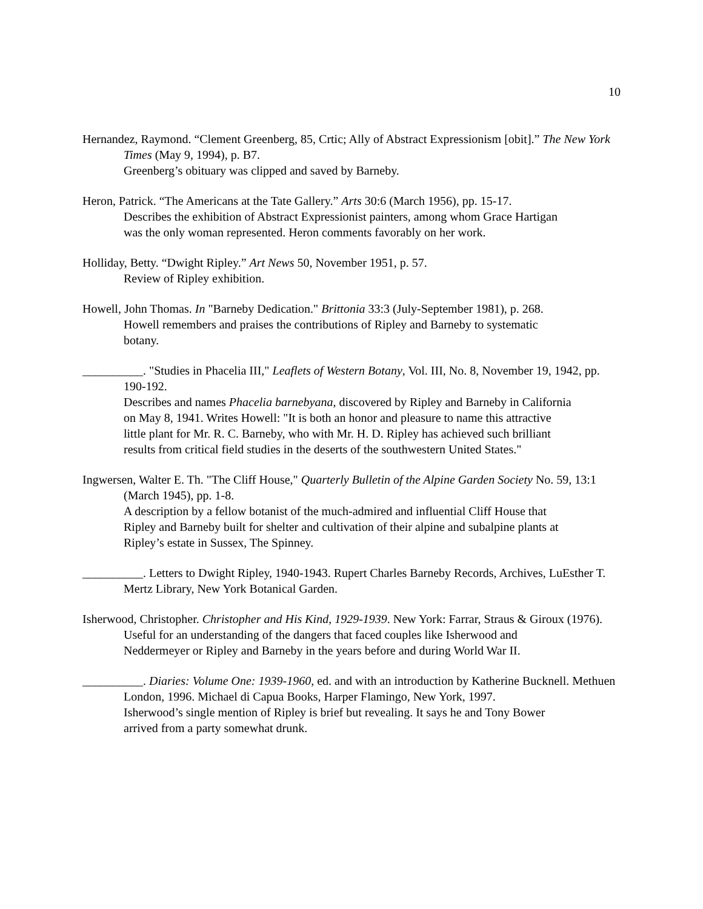10
Hernandez, Raymond. “Clement Greenberg, 85, Crtic; Ally of Abstract Expressionism [obit].” The New York Times (May 9, 1994), p. B7.
Greenberg’s obituary was clipped and saved by Barneby.
Heron, Patrick. “The Americans at the Tate Gallery.” Arts 30:6 (March 1956), pp. 15-17.
Describes the exhibition of Abstract Expressionist painters, among whom Grace Hartigan was the only woman represented. Heron comments favorably on her work.
Holliday, Betty. “Dwight Ripley.” Art News 50, November 1951, p. 57.
Review of Ripley exhibition.
Howell, John Thomas. In "Barneby Dedication." Brittonia 33:3 (July-September 1981), p. 268.
Howell remembers and praises the contributions of Ripley and Barneby to systematic botany.
__________. "Studies in Phacelia III," Leaflets of Western Botany, Vol. III, No. 8, November 19, 1942, pp. 190-192.
Describes and names Phacelia barnebyana, discovered by Ripley and Barneby in California on May 8, 1941. Writes Howell: "It is both an honor and pleasure to name this attractive little plant for Mr. R. C. Barneby, who with Mr. H. D. Ripley has achieved such brilliant results from critical field studies in the deserts of the southwestern United States."
Ingwersen, Walter E. Th. "The Cliff House," Quarterly Bulletin of the Alpine Garden Society No. 59, 13:1 (March 1945), pp. 1-8.
A description by a fellow botanist of the much-admired and influential Cliff House that Ripley and Barneby built for shelter and cultivation of their alpine and subalpine plants at Ripley’s estate in Sussex, The Spinney.
__________. Letters to Dwight Ripley, 1940-1943. Rupert Charles Barneby Records, Archives, LuEsther T. Mertz Library, New York Botanical Garden.
Isherwood, Christopher. Christopher and His Kind, 1929-1939. New York: Farrar, Straus & Giroux (1976).
Useful for an understanding of the dangers that faced couples like Isherwood and Neddermeyer or Ripley and Barneby in the years before and during World War II.
__________. Diaries: Volume One: 1939-1960, ed. and with an introduction by Katherine Bucknell. Methuen London, 1996. Michael di Capua Books, Harper Flamingo, New York, 1997.
Isherwood’s single mention of Ripley is brief but revealing. It says he and Tony Bower arrived from a party somewhat drunk.